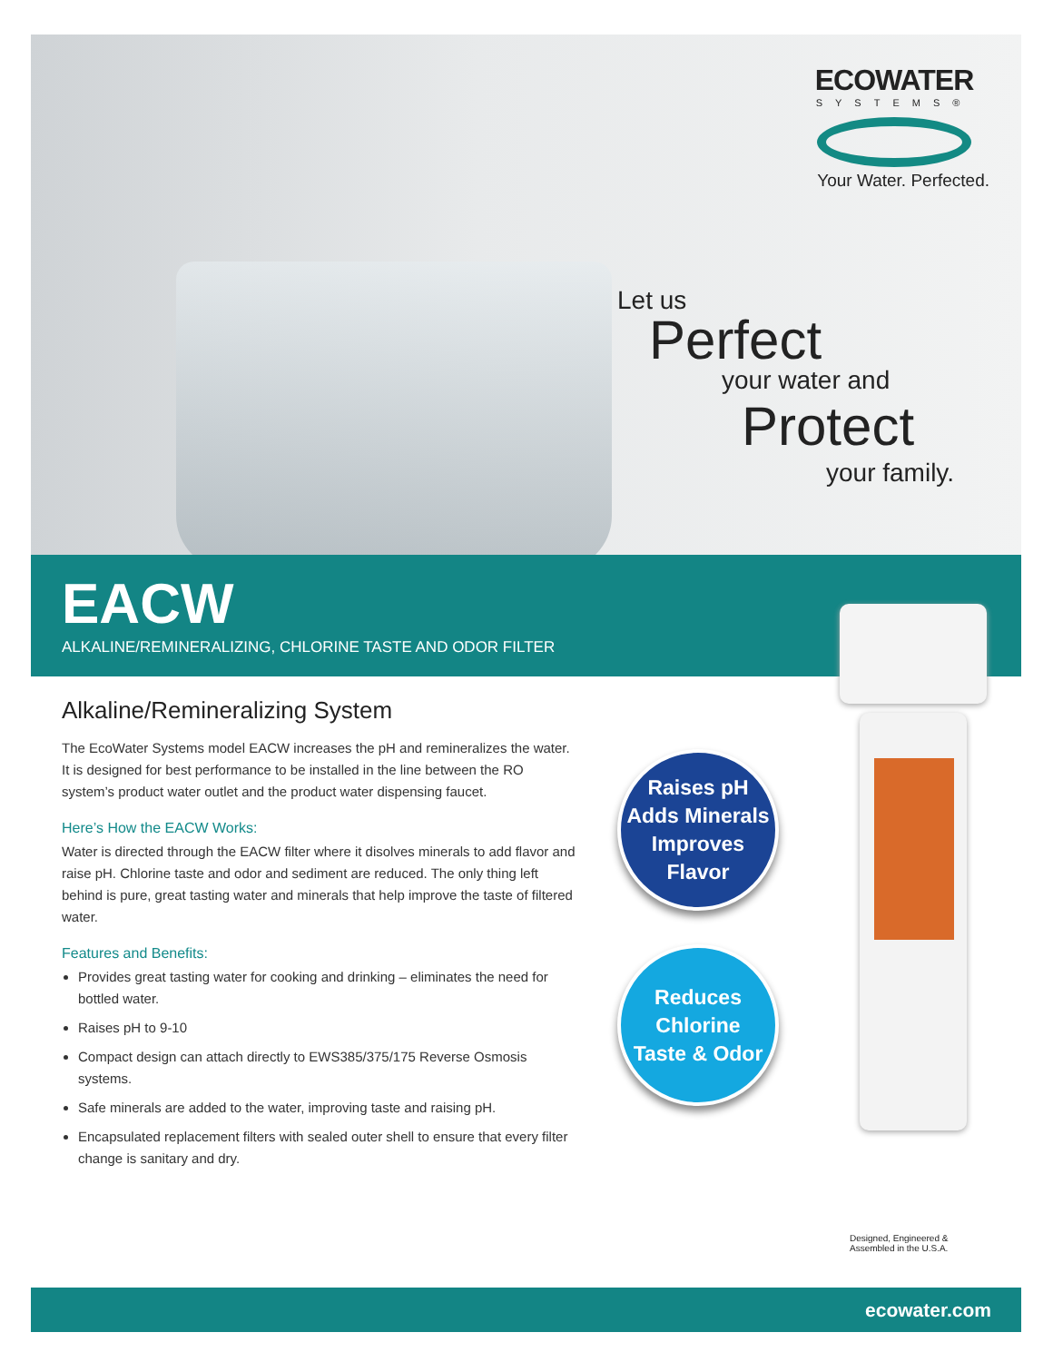ECOWATER
SYSTEMS®
Your Water. Perfected.
Let us
Perfect
your water and
Protect
your family.
EACW
ALKALINE/REMINERALIZING, CHLORINE TASTE AND ODOR FILTER
Alkaline/Remineralizing System
The EcoWater Systems model EACW increases the pH and remineralizes the water. It is designed for best performance to be installed in the line between the RO system’s product water outlet and the product water dispensing faucet.
Here’s How the EACW Works:
Water is directed through the EACW filter where it disolves minerals to add flavor and raise pH. Chlorine taste and odor and sediment are reduced. The only thing left behind is pure, great tasting water and minerals that help improve the taste of filtered water.
Features and Benefits:
Provides great tasting water for cooking and drinking – eliminates the need for bottled water.
Raises pH to 9-10
Compact design can attach directly to EWS385/375/175 Reverse Osmosis systems.
Safe minerals are added to the water, improving taste and raising pH.
Encapsulated replacement filters with sealed outer shell to ensure that every filter change is sanitary and dry.
Raises pH
Adds Minerals
Improves Flavor
Reduces
Chlorine
Taste & Odor
Designed, Engineered &
Assembled in the U.S.A.
ecowater.com